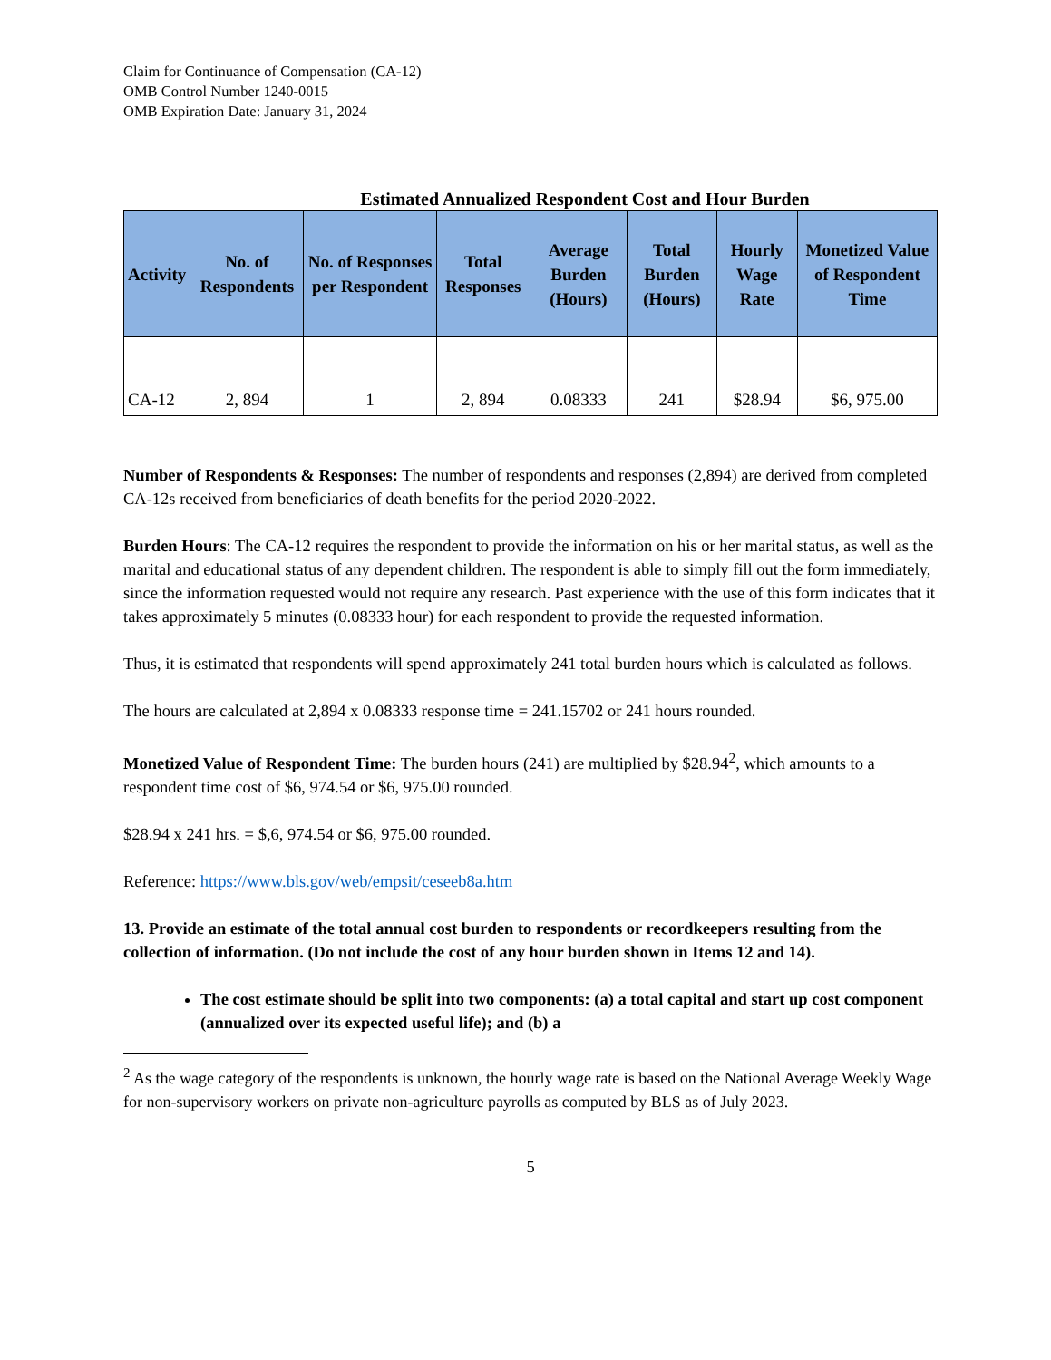Claim for Continuance of Compensation (CA-12)
OMB Control Number 1240-0015
OMB Expiration Date: January 31, 2024
Estimated Annualized Respondent Cost and Hour Burden
| Activity | No. of Respondents | No. of Responses per Respondent | Total Responses | Average Burden (Hours) | Total Burden (Hours) | Hourly Wage Rate | Monetized Value of Respondent Time |
| --- | --- | --- | --- | --- | --- | --- | --- |
| CA-12 | 2, 894 | 1 | 2, 894 | 0.08333 | 241 | $28.94 | $6, 975.00 |
Number of Respondents & Responses: The number of respondents and responses (2,894) are derived from completed CA-12s received from beneficiaries of death benefits for the period 2020-2022.
Burden Hours: The CA-12 requires the respondent to provide the information on his or her marital status, as well as the marital and educational status of any dependent children. The respondent is able to simply fill out the form immediately, since the information requested would not require any research. Past experience with the use of this form indicates that it takes approximately 5 minutes (0.08333 hour) for each respondent to provide the requested information.
Thus, it is estimated that respondents will spend approximately 241 total burden hours which is calculated as follows.
The hours are calculated at 2,894 x 0.08333 response time = 241.15702 or 241 hours rounded.
Monetized Value of Respondent Time: The burden hours (241) are multiplied by $28.94<sup>2</sup>, which amounts to a respondent time cost of $6, 974.54 or $6, 975.00 rounded.
$28.94 x 241 hrs. = $,6, 974.54 or $6, 975.00 rounded.
Reference: https://www.bls.gov/web/empsit/ceseeb8a.htm
13. Provide an estimate of the total annual cost burden to respondents or recordkeepers resulting from the collection of information. (Do not include the cost of any hour burden shown in Items 12 and 14).
The cost estimate should be split into two components: (a) a total capital and start up cost component (annualized over its expected useful life); and (b) a
<sup>2</sup> As the wage category of the respondents is unknown, the hourly wage rate is based on the National Average Weekly Wage for non-supervisory workers on private non-agriculture payrolls as computed by BLS as of July 2023.
5